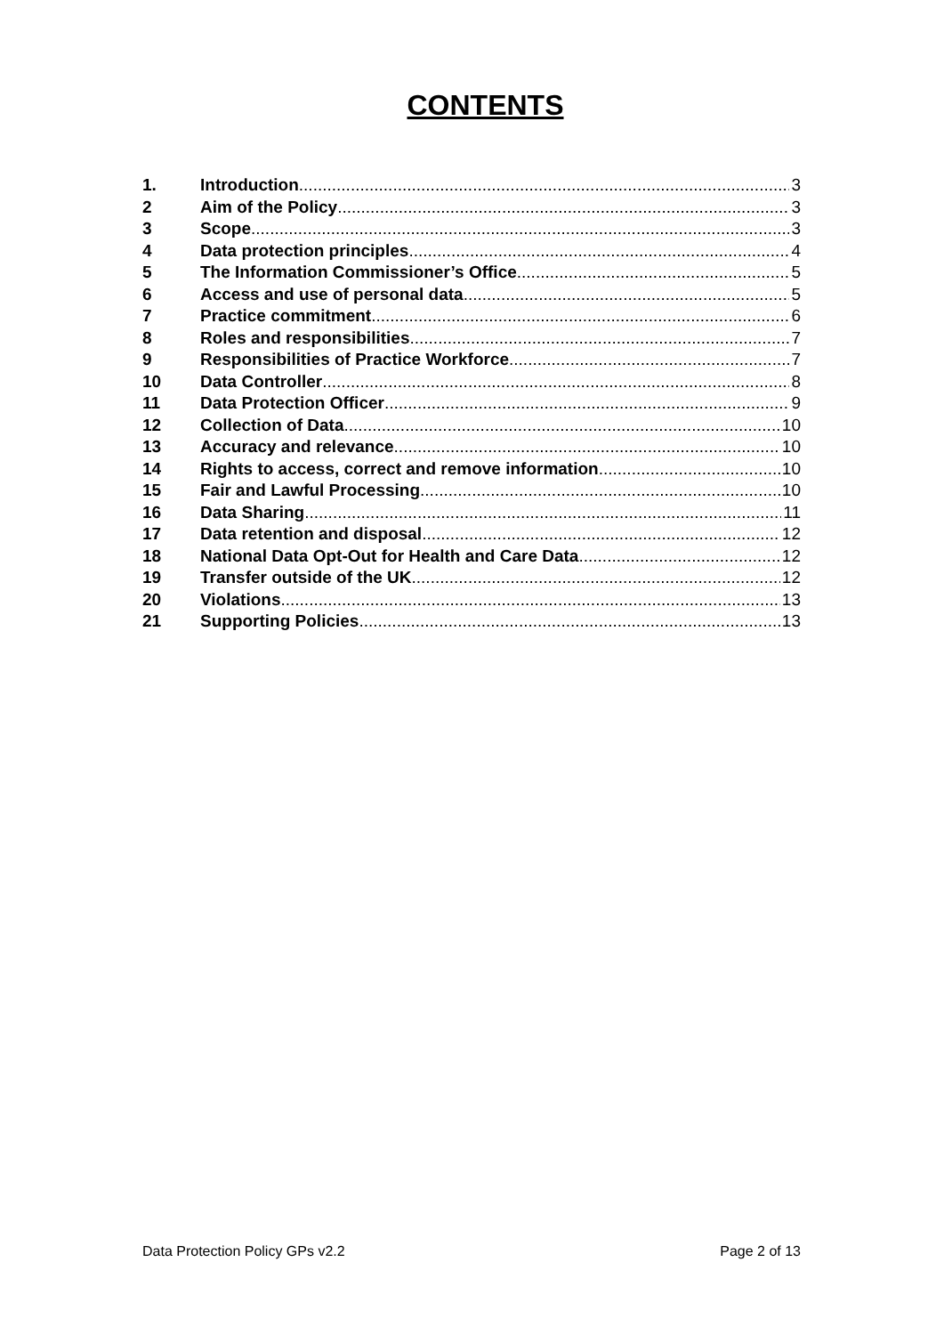CONTENTS
1. Introduction 3
2 Aim of the Policy 3
3 Scope 3
4 Data protection principles 4
5 The Information Commissioner’s Office 5
6 Access and use of personal data 5
7 Practice commitment 6
8 Roles and responsibilities 7
9 Responsibilities of Practice Workforce 7
10 Data Controller 8
11 Data Protection Officer 9
12 Collection of Data 10
13 Accuracy and relevance 10
14 Rights to access, correct and remove information 10
15 Fair and Lawful Processing 10
16 Data Sharing 11
17 Data retention and disposal 12
18 National Data Opt-Out for Health and Care Data 12
19 Transfer outside of the UK 12
20 Violations 13
21 Supporting Policies 13
Data Protection Policy GPs v2.2 Page 2 of 13